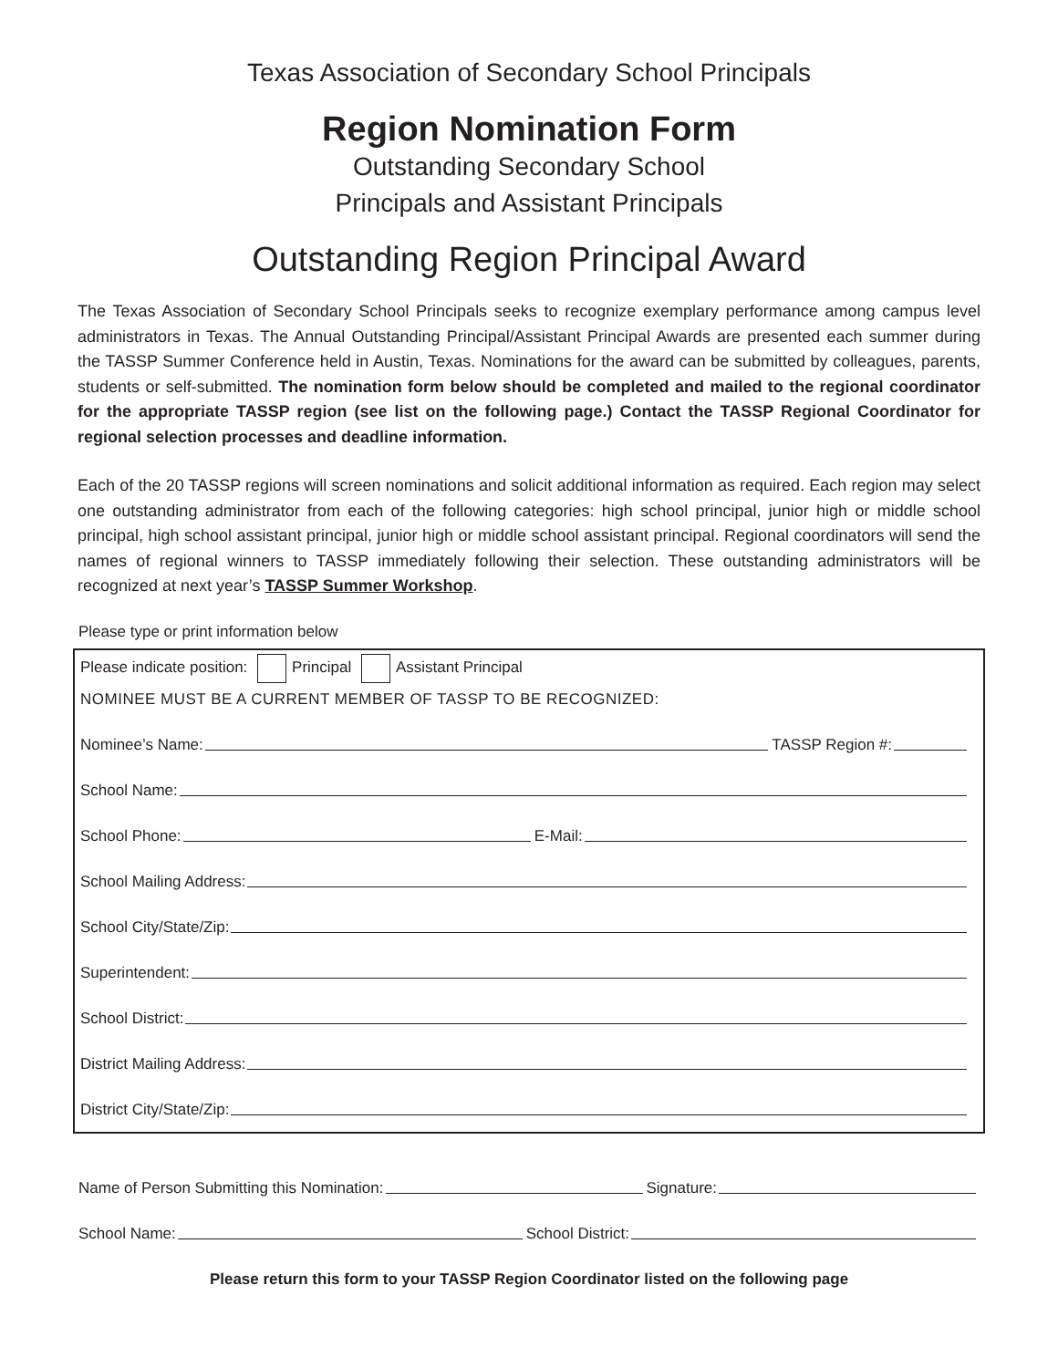Texas Association of Secondary School Principals
Region Nomination Form
Outstanding Secondary School
Principals and Assistant Principals
Outstanding Region Principal Award
The Texas Association of Secondary School Principals seeks to recognize exemplary performance among campus level administrators in Texas. The Annual Outstanding Principal/Assistant Principal Awards are presented each summer during the TASSP Summer Conference held in Austin, Texas. Nominations for the award can be submitted by colleagues, parents, students or self-submitted. The nomination form below should be completed and mailed to the regional coordinator for the appropriate TASSP region (see list on the following page.) Contact the TASSP Regional Coordinator for regional selection processes and deadline information.
Each of the 20 TASSP regions will screen nominations and solicit additional information as required. Each region may select one outstanding administrator from each of the following categories: high school principal, junior high or middle school principal, high school assistant principal, junior high or middle school assistant principal. Regional coordinators will send the names of regional winners to TASSP immediately following their selection. These outstanding administrators will be recognized at next year’s TASSP Summer Workshop.
Please type or print information below
Please indicate position: Principal Assistant Principal
NOMINEE MUST BE A CURRENT MEMBER OF TASSP TO BE RECOGNIZED:
Nominee’s Name: TASSP Region #:
School Name:
School Phone: E-Mail:
School Mailing Address:
School City/State/Zip:
Superintendent:
School District:
District Mailing Address:
District City/State/Zip:
Name of Person Submitting this Nomination: Signature:
School Name: School District:
Please return this form to your TASSP Region Coordinator listed on the following page